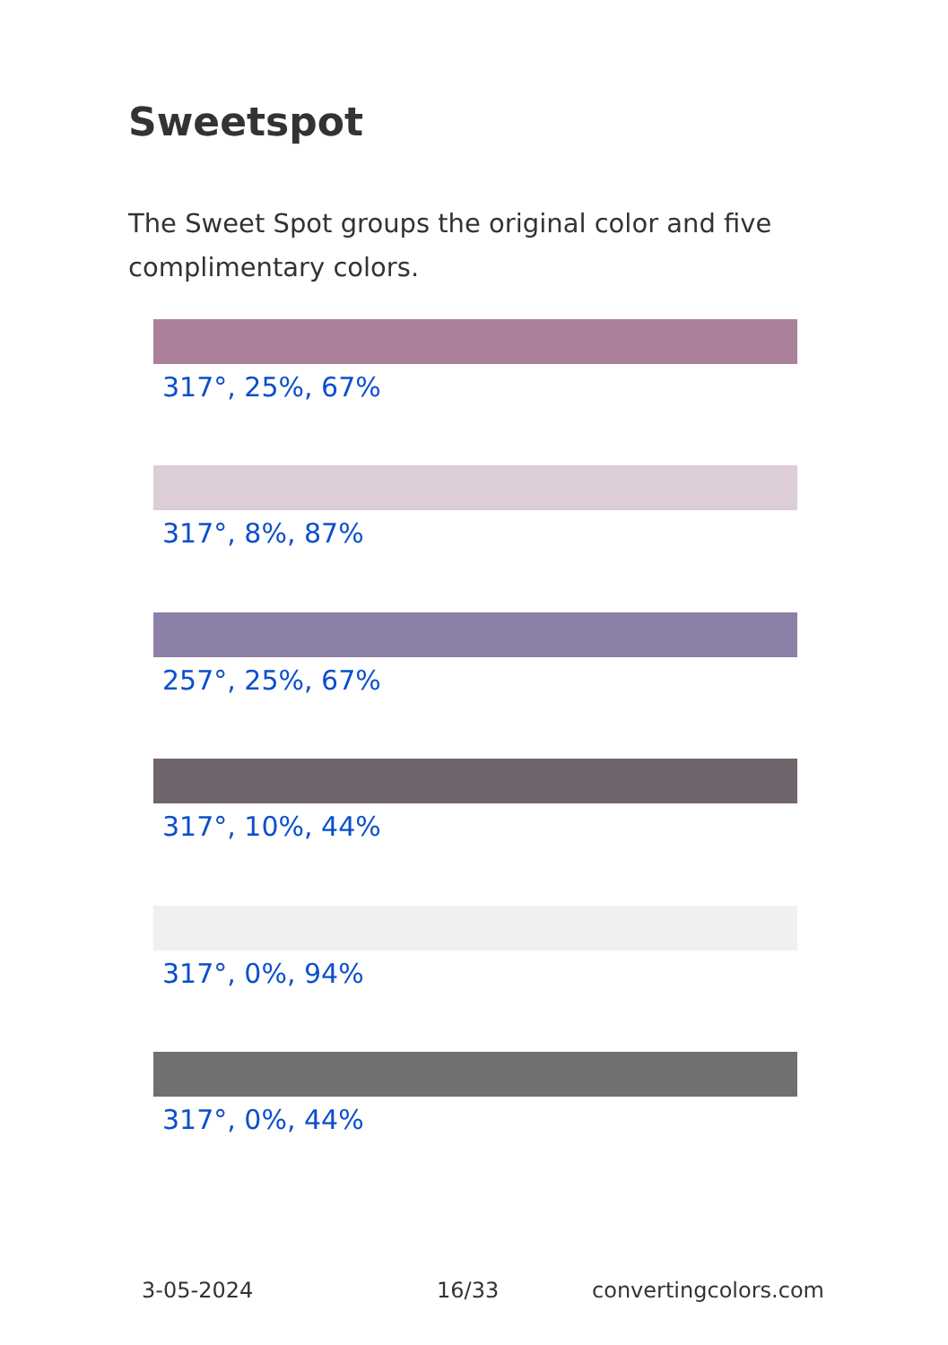Sweetspot
The Sweet Spot groups the original color and five complimentary colors.
317°, 25%, 67%
317°, 8%, 87%
257°, 25%, 67%
317°, 10%, 44%
317°, 0%, 94%
317°, 0%, 44%
3-05-2024 16/33 convertingcolors.com